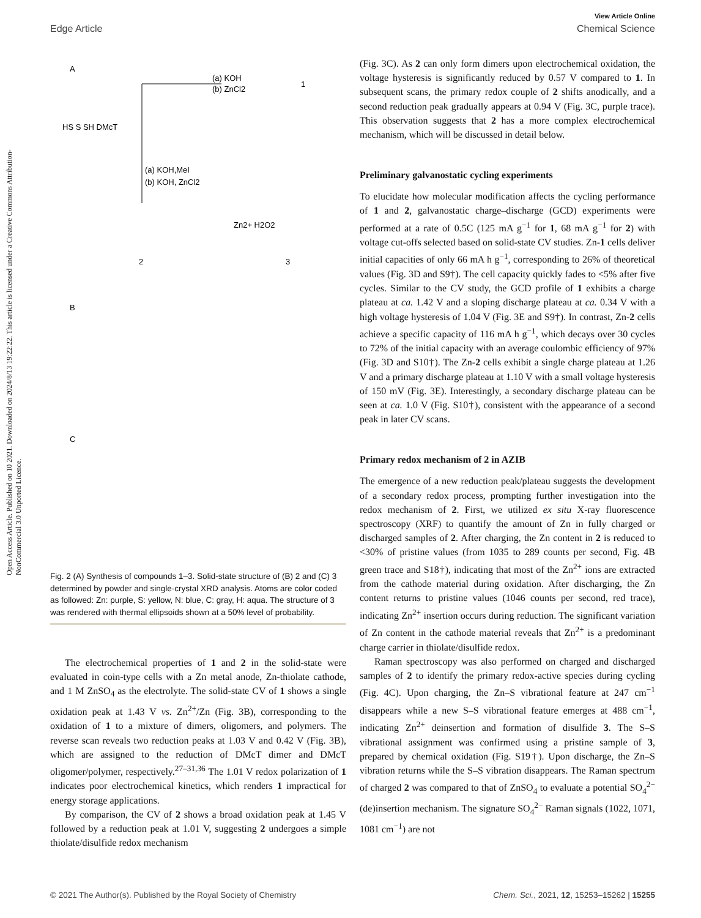View Article Online
Edge Article Chemical Science
Open Access Article. Published on 10 2021. Downloaded on 2024/8/13 19:22:22. This article is licensed under a Creative Commons Attribution-NonCommercial 3.0 Unported Licence.
A
(a) KOH
(b) ZnCl2
1
HS S SH DMcT
(a) KOH,MeI
(b) KOH, ZnCl2
Zn2+ H2O2
2
3
B
C
Fig. 2 (A) Synthesis of compounds 1–3. Solid-state structure of (B) 2 and (C) 3 determined by powder and single-crystal XRD analysis. Atoms are color coded as followed: Zn: purple, S: yellow, N: blue, C: gray, H: aqua. The structure of 3 was rendered with thermal ellipsoids shown at a 50% level of probability.
The electrochemical properties of 1 and 2 in the solid-state were evaluated in coin-type cells with a Zn metal anode, Zn-thiolate cathode, and 1 M ZnSO<sub>4</sub> as the electrolyte. The solid-state CV of 1 shows a single oxidation peak at 1.43 V vs. Zn<sup>2+</sup>/Zn (Fig. 3B), corresponding to the oxidation of 1 to a mixture of dimers, oligomers, and polymers. The reverse scan reveals two reduction peaks at 1.03 V and 0.42 V (Fig. 3B), which are assigned to the reduction of DMcT dimer and DMcT oligomer/polymer, respectively.<sup>27–31,36</sup> The 1.01 V redox polarization of 1 indicates poor electrochemical kinetics, which renders 1 impractical for energy storage applications.
By comparison, the CV of 2 shows a broad oxidation peak at 1.45 V followed by a reduction peak at 1.01 V, suggesting 2 undergoes a simple thiolate/disulfide redox mechanism
(Fig. 3C). As 2 can only form dimers upon electrochemical oxidation, the voltage hysteresis is significantly reduced by 0.57 V compared to 1. In subsequent scans, the primary redox couple of 2 shifts anodically, and a second reduction peak gradually appears at 0.94 V (Fig. 3C, purple trace). This observation suggests that 2 has a more complex electrochemical mechanism, which will be discussed in detail below.
Preliminary galvanostatic cycling experiments
To elucidate how molecular modification affects the cycling performance of 1 and 2, galvanostatic charge–discharge (GCD) experiments were performed at a rate of 0.5C (125 mA g<sup>−1</sup> for 1, 68 mA g<sup>−1</sup> for 2) with voltage cut-offs selected based on solid-state CV studies. Zn-1 cells deliver initial capacities of only 66 mA h g<sup>−1</sup>, corresponding to 26% of theoretical values (Fig. 3D and S9†). The cell capacity quickly fades to <5% after five cycles. Similar to the CV study, the GCD profile of 1 exhibits a charge plateau at ca. 1.42 V and a sloping discharge plateau at ca. 0.34 V with a high voltage hysteresis of 1.04 V (Fig. 3E and S9†). In contrast, Zn-2 cells achieve a specific capacity of 116 mA h g<sup>−1</sup>, which decays over 30 cycles to 72% of the initial capacity with an average coulombic efficiency of 97% (Fig. 3D and S10†). The Zn-2 cells exhibit a single charge plateau at 1.26 V and a primary discharge plateau at 1.10 V with a small voltage hysteresis of 150 mV (Fig. 3E). Interestingly, a secondary discharge plateau can be seen at ca. 1.0 V (Fig. S10†), consistent with the appearance of a second peak in later CV scans.
Primary redox mechanism of 2 in AZIB
The emergence of a new reduction peak/plateau suggests the development of a secondary redox process, prompting further investigation into the redox mechanism of 2. First, we utilized ex situ X-ray fluorescence spectroscopy (XRF) to quantify the amount of Zn in fully charged or discharged samples of 2. After charging, the Zn content in 2 is reduced to <30% of pristine values (from 1035 to 289 counts per second, Fig. 4B green trace and S18†), indicating that most of the Zn<sup>2+</sup> ions are extracted from the cathode material during oxidation. After discharging, the Zn content returns to pristine values (1046 counts per second, red trace), indicating Zn<sup>2+</sup> insertion occurs during reduction. The significant variation of Zn content in the cathode material reveals that Zn<sup>2+</sup> is a predominant charge carrier in thiolate/disulfide redox.
Raman spectroscopy was also performed on charged and discharged samples of 2 to identify the primary redox-active species during cycling (Fig. 4C). Upon charging, the Zn–S vibrational feature at 247 cm<sup>−1</sup> disappears while a new S–S vibrational feature emerges at 488 cm<sup>−1</sup>, indicating Zn<sup>2+</sup> deinsertion and formation of disulfide 3. The S–S vibrational assignment was confirmed using a pristine sample of 3, prepared by chemical oxidation (Fig. S19†). Upon discharge, the Zn–S vibration returns while the S–S vibration disappears. The Raman spectrum of charged 2 was compared to that of ZnSO<sub>4</sub> to evaluate a potential SO<sub>4</sub><sup>2−</sup> (de)insertion mechanism. The signature SO<sub>4</sub><sup>2−</sup> Raman signals (1022, 1071, 1081 cm<sup>−1</sup>) are not
© 2021 The Author(s). Published by the Royal Society of Chemistry Chem. Sci., 2021, 12, 15253–15262 | 15255